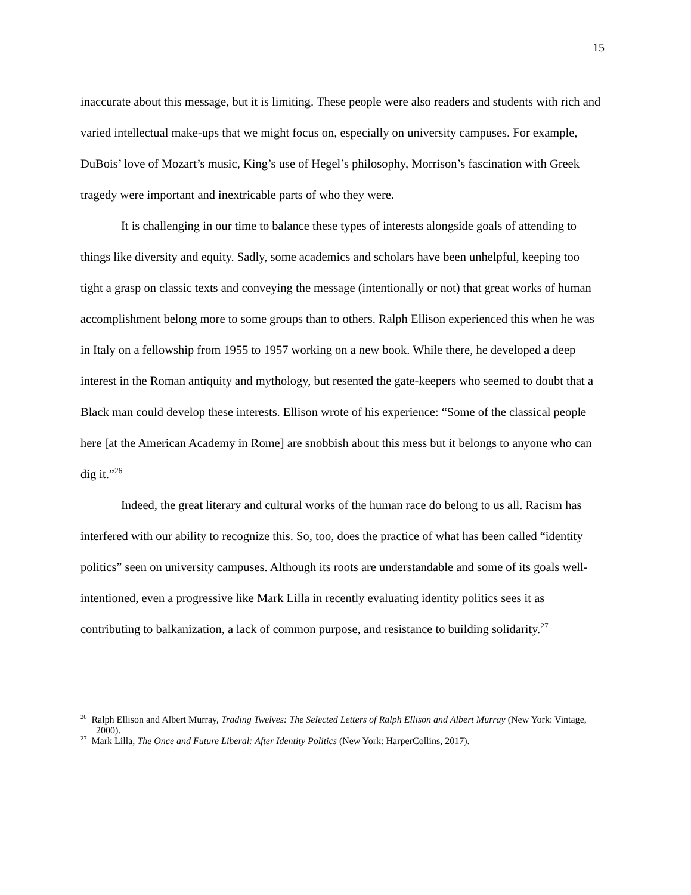15
inaccurate about this message, but it is limiting. These people were also readers and students with rich and varied intellectual make-ups that we might focus on, especially on university campuses. For example, DuBois’ love of Mozart’s music, King’s use of Hegel’s philosophy, Morrison’s fascination with Greek tragedy were important and inextricable parts of who they were.
It is challenging in our time to balance these types of interests alongside goals of attending to things like diversity and equity. Sadly, some academics and scholars have been unhelpful, keeping too tight a grasp on classic texts and conveying the message (intentionally or not) that great works of human accomplishment belong more to some groups than to others. Ralph Ellison experienced this when he was in Italy on a fellowship from 1955 to 1957 working on a new book. While there, he developed a deep interest in the Roman antiquity and mythology, but resented the gate-keepers who seemed to doubt that a Black man could develop these interests. Ellison wrote of his experience: “Some of the classical people here [at the American Academy in Rome] are snobbish about this mess but it belongs to anyone who can dig it.”<sup>26</sup>
Indeed, the great literary and cultural works of the human race do belong to us all. Racism has interfered with our ability to recognize this. So, too, does the practice of what has been called “identity politics” seen on university campuses. Although its roots are understandable and some of its goals well-intentioned, even a progressive like Mark Lilla in recently evaluating identity politics sees it as contributing to balkanization, a lack of common purpose, and resistance to building solidarity.<sup>27</sup>
<sup>26</sup> Ralph Ellison and Albert Murray, Trading Twelves: The Selected Letters of Ralph Ellison and Albert Murray (New York: Vintage, 2000).
<sup>27</sup> Mark Lilla, The Once and Future Liberal: After Identity Politics (New York: HarperCollins, 2017).